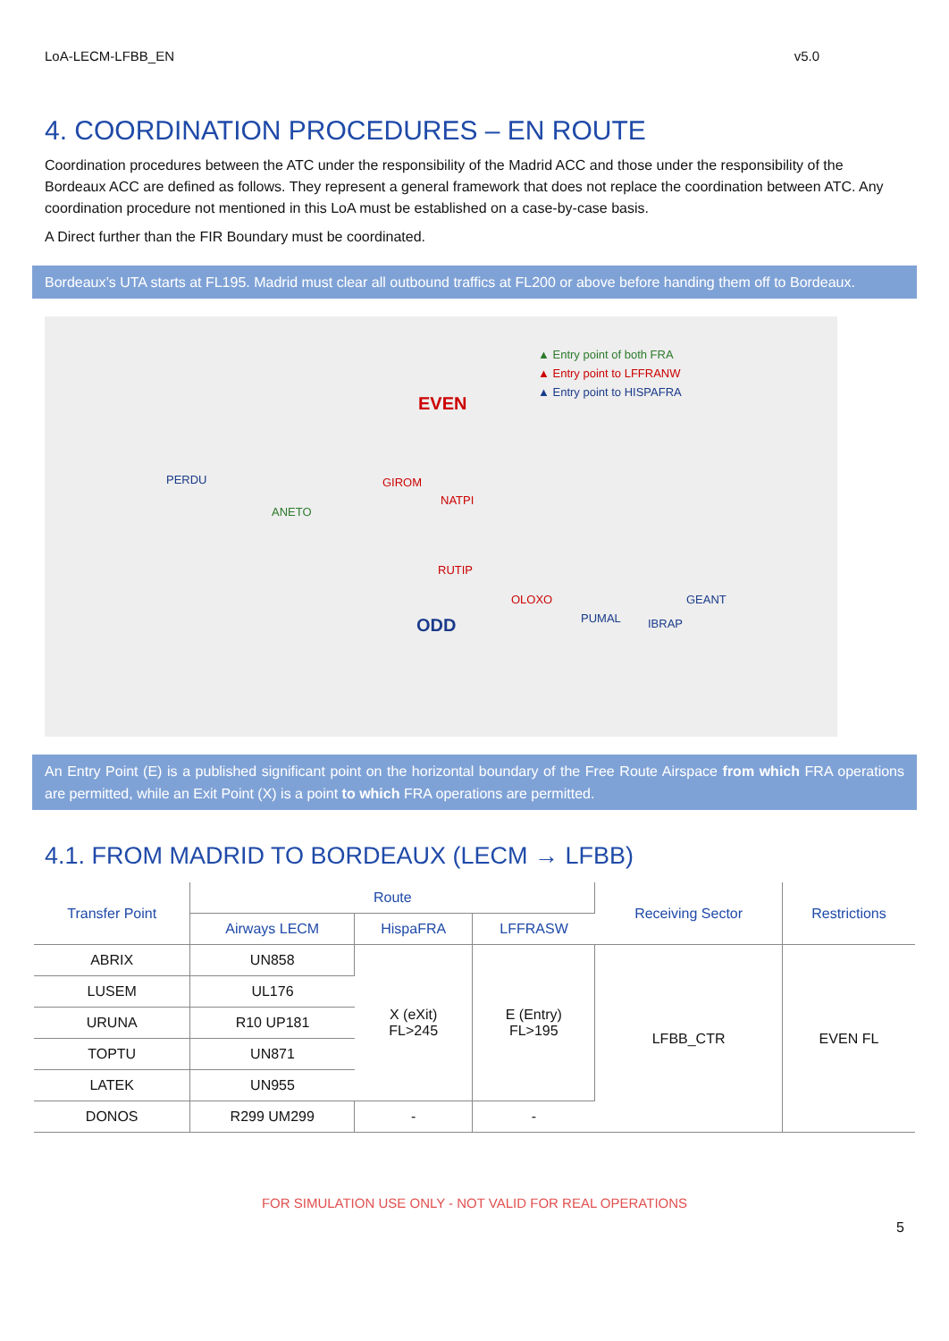LoA-LECM-LFBB_EN v5.0
4. COORDINATION PROCEDURES – EN ROUTE
Coordination procedures between the ATC under the responsibility of the Madrid ACC and those under the responsibility of the Bordeaux ACC are defined as follows. They represent a general framework that does not replace the coordination between ATC. Any coordination procedure not mentioned in this LoA must be established on a case-by-case basis.
A Direct further than the FIR Boundary must be coordinated.
Bordeaux’s UTA starts at FL195. Madrid must clear all outbound traffics at FL200 or above before handing them off to Bordeaux.
▲ Entry point of both FRA
▲ Entry point to LFFRANW
▲ Entry point to HISPAFRA
EVEN
ODD
PERDU
ANETO
GIROM
NATPI
RUTIP
OLOXO
PUMAL IBRAP
GEANT
An Entry Point (E) is a published significant point on the horizontal boundary of the Free Route Airspace from which FRA operations are permitted, while an Exit Point (X) is a point to which FRA operations are permitted.
4.1. FROM MADRID TO BORDEAUX (LECM → LFBB)
| Transfer Point | Route | | | Receiving Sector | Restrictions |
| --- | --- | --- | --- | --- | --- |
| | Airways LECM | HispaFRA | LFFRASW | | |
| ABRIX | UN858 | X (eXit) FL>245 | E (Entry) FL>195 | LFBB_CTR | EVEN FL |
| LUSEM | UL176 | | | | |
| URUNA | R10 UP181 | | | | |
| TOPTU | UN871 | | | | |
| LATEK | UN955 | | | | |
| DONOS | R299 UM299 | - | - | | |
FOR SIMULATION USE ONLY - NOT VALID FOR REAL OPERATIONS
5